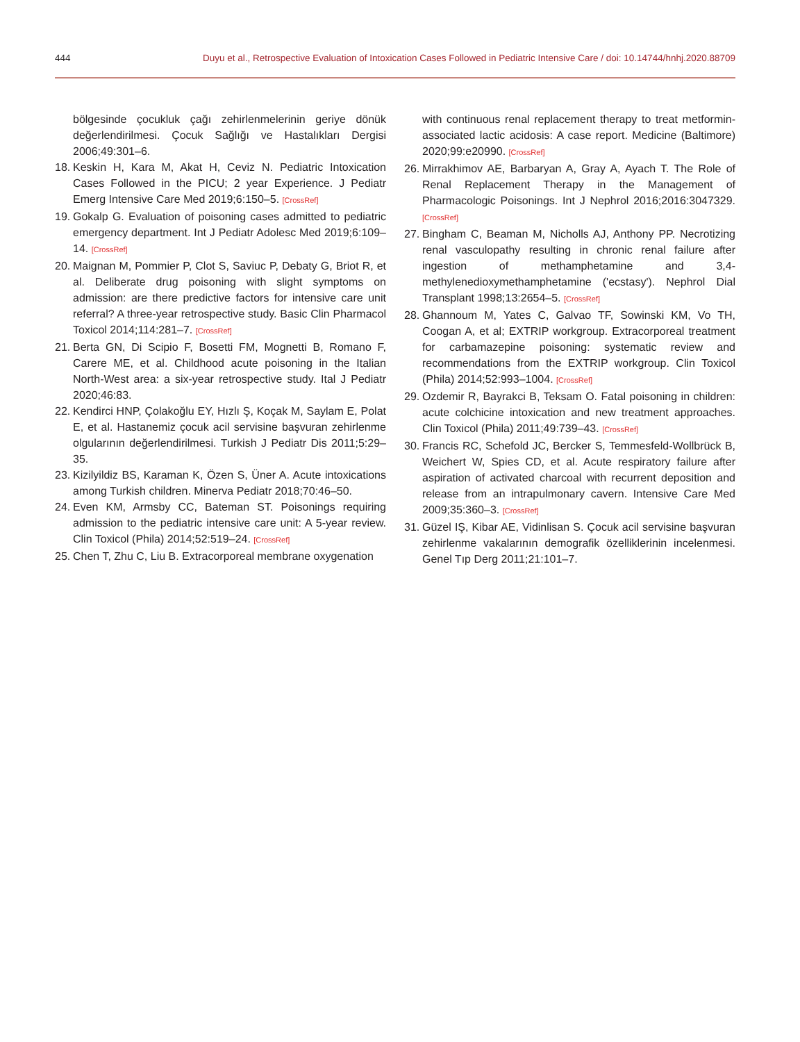444 Duyu et al., Retrospective Evaluation of Intoxication Cases Followed in Pediatric Intensive Care / doi: 10.14744/hnhj.2020.88709
bölgesinde çocukluk çağı zehirlenmelerinin geriye dönük değerlendirilmesi. Çocuk Sağlığı ve Hastalıkları Dergisi 2006;49:301–6.
18. Keskin H, Kara M, Akat H, Ceviz N. Pediatric Intoxication Cases Followed in the PICU; 2 year Experience. J Pediatr Emerg Intensive Care Med 2019;6:150–5. [CrossRef]
19. Gokalp G. Evaluation of poisoning cases admitted to pediatric emergency department. Int J Pediatr Adolesc Med 2019;6:109–14. [CrossRef]
20. Maignan M, Pommier P, Clot S, Saviuc P, Debaty G, Briot R, et al. Deliberate drug poisoning with slight symptoms on admission: are there predictive factors for intensive care unit referral? A three-year retrospective study. Basic Clin Pharmacol Toxicol 2014;114:281–7. [CrossRef]
21. Berta GN, Di Scipio F, Bosetti FM, Mognetti B, Romano F, Carere ME, et al. Childhood acute poisoning in the Italian North-West area: a six-year retrospective study. Ital J Pediatr 2020;46:83.
22. Kendirci HNP, Çolakoğlu EY, Hızlı Ş, Koçak M, Saylam E, Polat E, et al. Hastanemiz çocuk acil servisine başvuran zehirlenme olgularının değerlendirilmesi. Turkish J Pediatr Dis 2011;5:29–35.
23. Kizilyildiz BS, Karaman K, Özen S, Üner A. Acute intoxications among Turkish children. Minerva Pediatr 2018;70:46–50.
24. Even KM, Armsby CC, Bateman ST. Poisonings requiring admission to the pediatric intensive care unit: A 5-year review. Clin Toxicol (Phila) 2014;52:519–24. [CrossRef]
25. Chen T, Zhu C, Liu B. Extracorporeal membrane oxygenation
with continuous renal replacement therapy to treat metformin-associated lactic acidosis: A case report. Medicine (Baltimore) 2020;99:e20990. [CrossRef]
26. Mirrakhimov AE, Barbaryan A, Gray A, Ayach T. The Role of Renal Replacement Therapy in the Management of Pharmacologic Poisonings. Int J Nephrol 2016;2016:3047329. [CrossRef]
27. Bingham C, Beaman M, Nicholls AJ, Anthony PP. Necrotizing renal vasculopathy resulting in chronic renal failure after ingestion of methamphetamine and 3,4-methylenedioxymethamphetamine ('ecstasy'). Nephrol Dial Transplant 1998;13:2654–5. [CrossRef]
28. Ghannoum M, Yates C, Galvao TF, Sowinski KM, Vo TH, Coogan A, et al; EXTRIP workgroup. Extracorporeal treatment for carbamazepine poisoning: systematic review and recommendations from the EXTRIP workgroup. Clin Toxicol (Phila) 2014;52:993–1004. [CrossRef]
29. Ozdemir R, Bayrakci B, Teksam O. Fatal poisoning in children: acute colchicine intoxication and new treatment approaches. Clin Toxicol (Phila) 2011;49:739–43. [CrossRef]
30. Francis RC, Schefold JC, Bercker S, Temmesfeld-Wollbrück B, Weichert W, Spies CD, et al. Acute respiratory failure after aspiration of activated charcoal with recurrent deposition and release from an intrapulmonary cavern. Intensive Care Med 2009;35:360–3. [CrossRef]
31. Güzel IŞ, Kibar AE, Vidinlisan S. Çocuk acil servisine başvuran zehirlenme vakalarının demografik özelliklerinin incelenmesi. Genel Tıp Derg 2011;21:101–7.